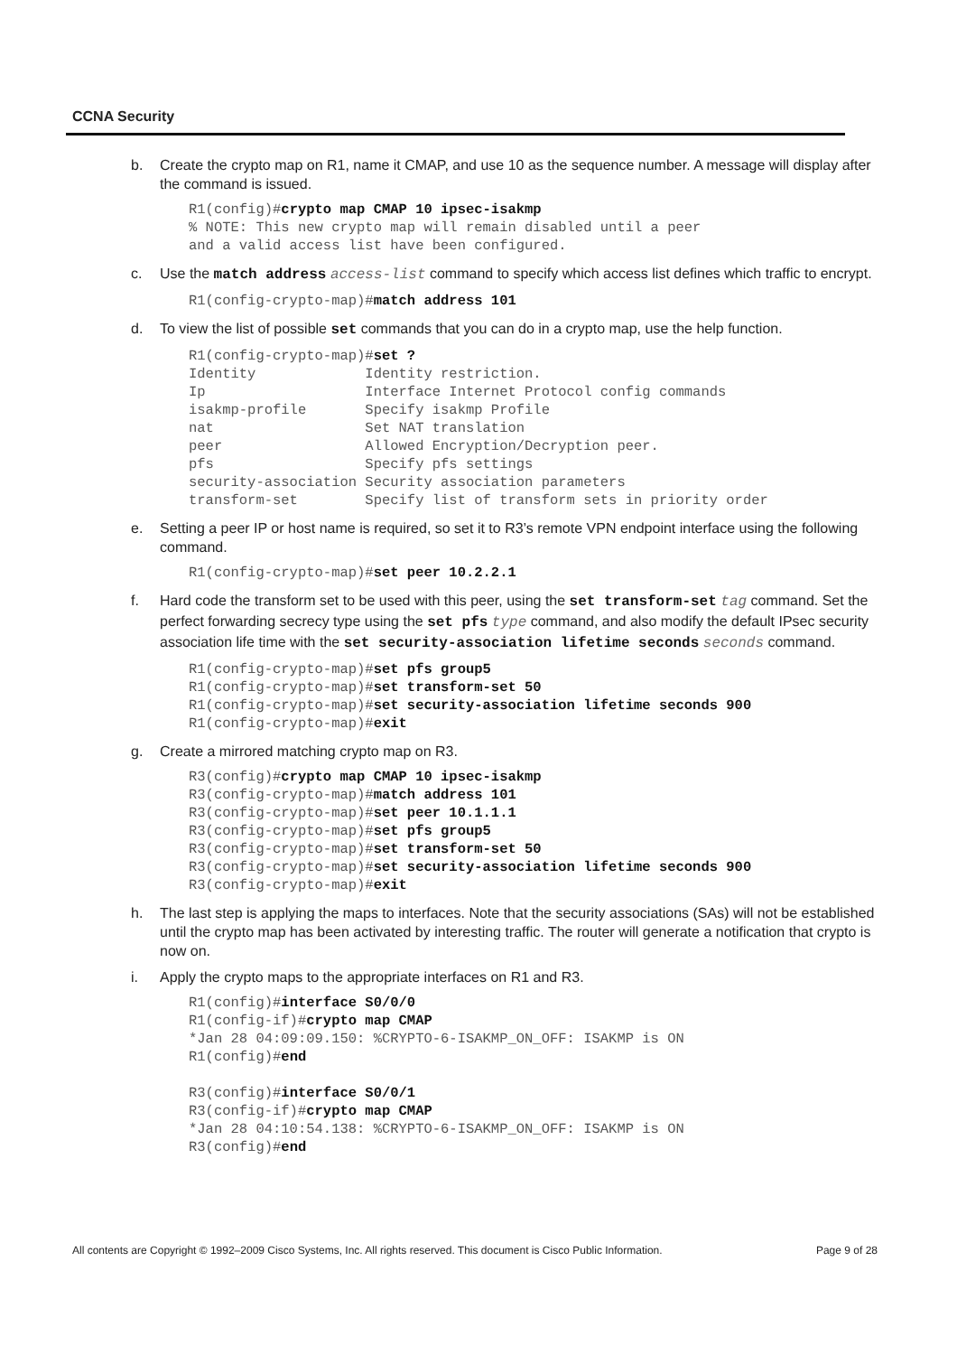CCNA Security
b. Create the crypto map on R1, name it CMAP, and use 10 as the sequence number. A message will display after the command is issued.
R1(config)#crypto map CMAP 10 ipsec-isakmp
% NOTE: This new crypto map will remain disabled until a peer
and a valid access list have been configured.
c. Use the match address access-list command to specify which access list defines which traffic to encrypt.
R1(config-crypto-map)#match address 101
d. To view the list of possible set commands that you can do in a crypto map, use the help function.
R1(config-crypto-map)#set ?
Identity             Identity restriction.
Ip                   Interface Internet Protocol config commands
isakmp-profile       Specify isakmp Profile
nat                  Set NAT translation
peer                 Allowed Encryption/Decryption peer.
pfs                  Specify pfs settings
security-association Security association parameters
transform-set        Specify list of transform sets in priority order
e. Setting a peer IP or host name is required, so set it to R3’s remote VPN endpoint interface using the following command.
R1(config-crypto-map)#set peer 10.2.2.1
f. Hard code the transform set to be used with this peer, using the set transform-set tag command. Set the perfect forwarding secrecy type using the set pfs type command, and also modify the default IPsec security association life time with the set security-association lifetime seconds seconds command.
R1(config-crypto-map)#set pfs group5
R1(config-crypto-map)#set transform-set 50
R1(config-crypto-map)#set security-association lifetime seconds 900
R1(config-crypto-map)#exit
g. Create a mirrored matching crypto map on R3.
R3(config)#crypto map CMAP 10 ipsec-isakmp
R3(config-crypto-map)#match address 101
R3(config-crypto-map)#set peer 10.1.1.1
R3(config-crypto-map)#set pfs group5
R3(config-crypto-map)#set transform-set 50
R3(config-crypto-map)#set security-association lifetime seconds 900
R3(config-crypto-map)#exit
h. The last step is applying the maps to interfaces. Note that the security associations (SAs) will not be established until the crypto map has been activated by interesting traffic. The router will generate a notification that crypto is now on.
i. Apply the crypto maps to the appropriate interfaces on R1 and R3.
R1(config)#interface S0/0/0
R1(config-if)#crypto map CMAP
*Jan 28 04:09:09.150: %CRYPTO-6-ISAKMP_ON_OFF: ISAKMP is ON
R1(config)#end

R3(config)#interface S0/0/1
R3(config-if)#crypto map CMAP
*Jan 28 04:10:54.138: %CRYPTO-6-ISAKMP_ON_OFF: ISAKMP is ON
R3(config)#end
All contents are Copyright © 1992–2009 Cisco Systems, Inc. All rights reserved. This document is Cisco Public Information. Page 9 of 28